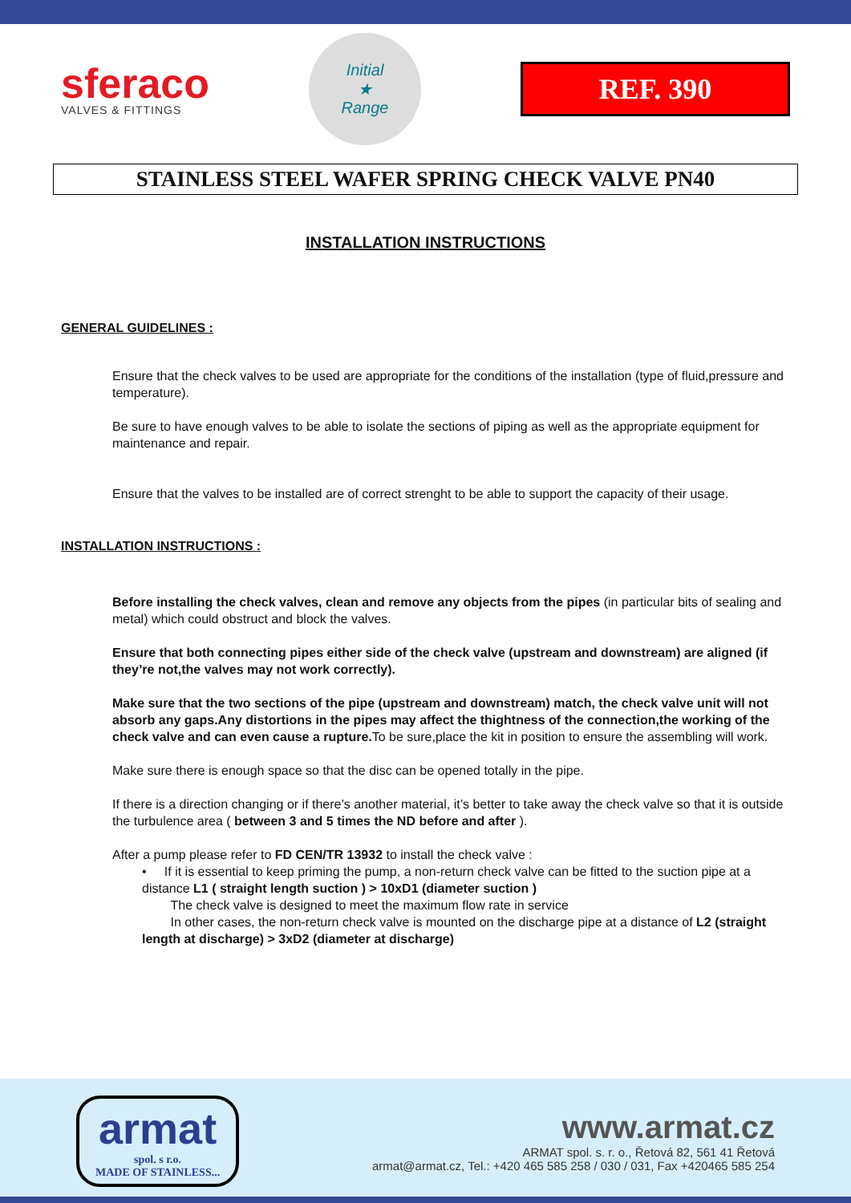sferaco
VALVES & FITTINGS
Initial
★
Range
REF. 390
STAINLESS STEEL WAFER SPRING CHECK VALVE PN40
INSTALLATION INSTRUCTIONS
GENERAL GUIDELINES :
Ensure that the check valves to be used are appropriate for the conditions of the installation (type of fluid,pressure and temperature).
Be sure to have enough valves to be able to isolate the sections of piping as well as the appropriate equipment for maintenance and repair.
Ensure that the valves to be installed are of correct strenght to be able to support the capacity of their usage.
INSTALLATION INSTRUCTIONS :
Before installing the check valves, clean and remove any objects from the pipes (in particular bits of sealing and metal) which could obstruct and block the valves.
Ensure that both connecting pipes either side of the check valve (upstream and downstream) are aligned (if they’re not,the valves may not work correctly).
Make sure that the two sections of the pipe (upstream and downstream) match, the check valve unit will not absorb any gaps.Any distortions in the pipes may affect the thightness of the connection,the working of the check valve and can even cause a rupture. To be sure,place the kit in position to ensure the assembling will work.
Make sure there is enough space so that the disc can be opened totally in the pipe.
If there is a direction changing or if there’s another material, it’s better to take away the check valve so that it is outside the turbulence area ( between 3 and 5 times the ND before and after ).
After a pump please refer to FD CEN/TR 13932 to install the check valve :
• If it is essential to keep priming the pump, a non-return check valve can be fitted to the suction pipe at a distance L1 ( straight length suction ) > 10xD1 (diameter suction )
The check valve is designed to meet the maximum flow rate in service
In other cases, the non-return check valve is mounted on the discharge pipe at a distance of L2 (straight length at discharge) > 3xD2 (diameter at discharge)
armat
spol. s r.o.
MADE OF STAINLESS...
www.armat.cz
ARMAT spol. s. r. o., Řetová 82, 561 41 Řetová
armat@armat.cz, Tel.: +420 465 585 258 / 030 / 031, Fax +420465 585 254